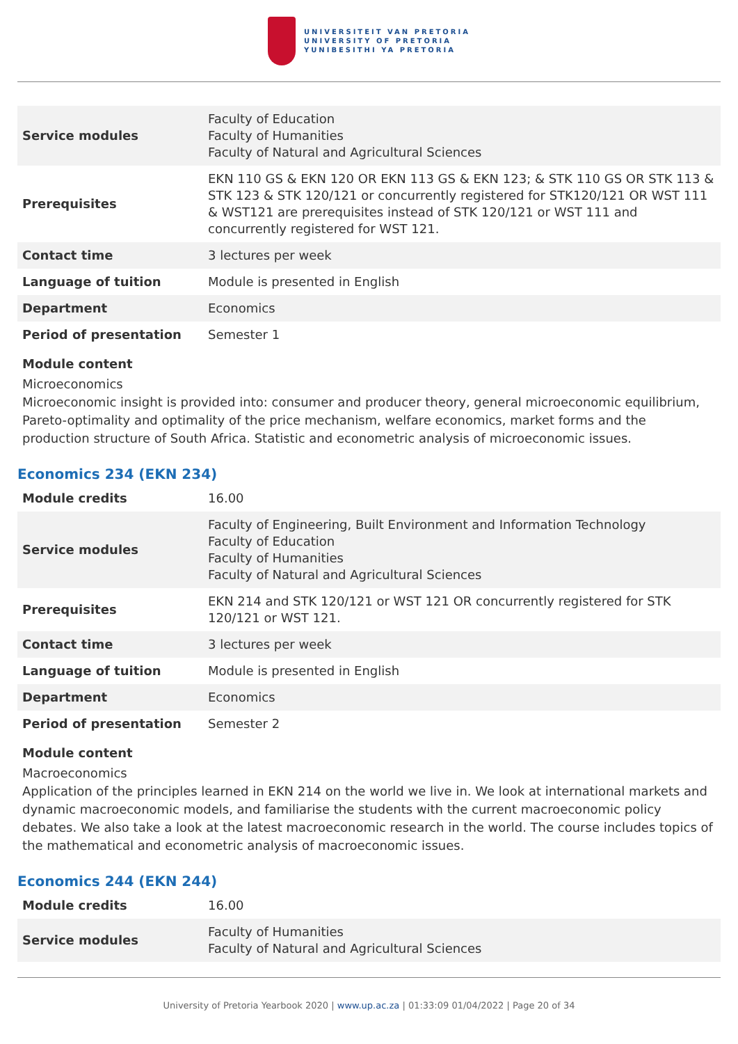UNIVERSITEIT VAN PRETORIA
UNIVERSITY OF PRETORIA
YUNIBESITHI YA PRETORIA
| Service modules | Faculty of Education Faculty of Humanities Faculty of Natural and Agricultural Sciences |
| Prerequisites | EKN 110 GS & EKN 120 OR EKN 113 GS & EKN 123; & STK 110 GS OR STK 113 & STK 123 & STK 120/121 or concurrently registered for STK120/121 OR WST 111 & WST121 are prerequisites instead of STK 120/121 or WST 111 and concurrently registered for WST 121. |
| Contact time | 3 lectures per week |
| Language of tuition | Module is presented in English |
| Department | Economics |
| Period of presentation | Semester 1 |
Module content
Microeconomics
Microeconomic insight is provided into: consumer and producer theory, general microeconomic equilibrium, Pareto-optimality and optimality of the price mechanism, welfare economics, market forms and the production structure of South Africa. Statistic and econometric analysis of microeconomic issues.
Economics 234 (EKN 234)
| Module credits | 16.00 |
| Service modules | Faculty of Engineering, Built Environment and Information Technology Faculty of Education Faculty of Humanities Faculty of Natural and Agricultural Sciences |
| Prerequisites | EKN 214 and STK 120/121 or WST 121 OR concurrently registered for STK 120/121 or WST 121. |
| Contact time | 3 lectures per week |
| Language of tuition | Module is presented in English |
| Department | Economics |
| Period of presentation | Semester 2 |
Module content
Macroeconomics
Application of the principles learned in EKN 214 on the world we live in. We look at international markets and dynamic macroeconomic models, and familiarise the students with the current macroeconomic policy debates. We also take a look at the latest macroeconomic research in the world. The course includes topics of the mathematical and econometric analysis of macroeconomic issues.
Economics 244 (EKN 244)
| Module credits | 16.00 |
| Service modules | Faculty of Humanities Faculty of Natural and Agricultural Sciences |
University of Pretoria Yearbook 2020 | www.up.ac.za | 01:33:09 01/04/2022 | Page 20 of 34